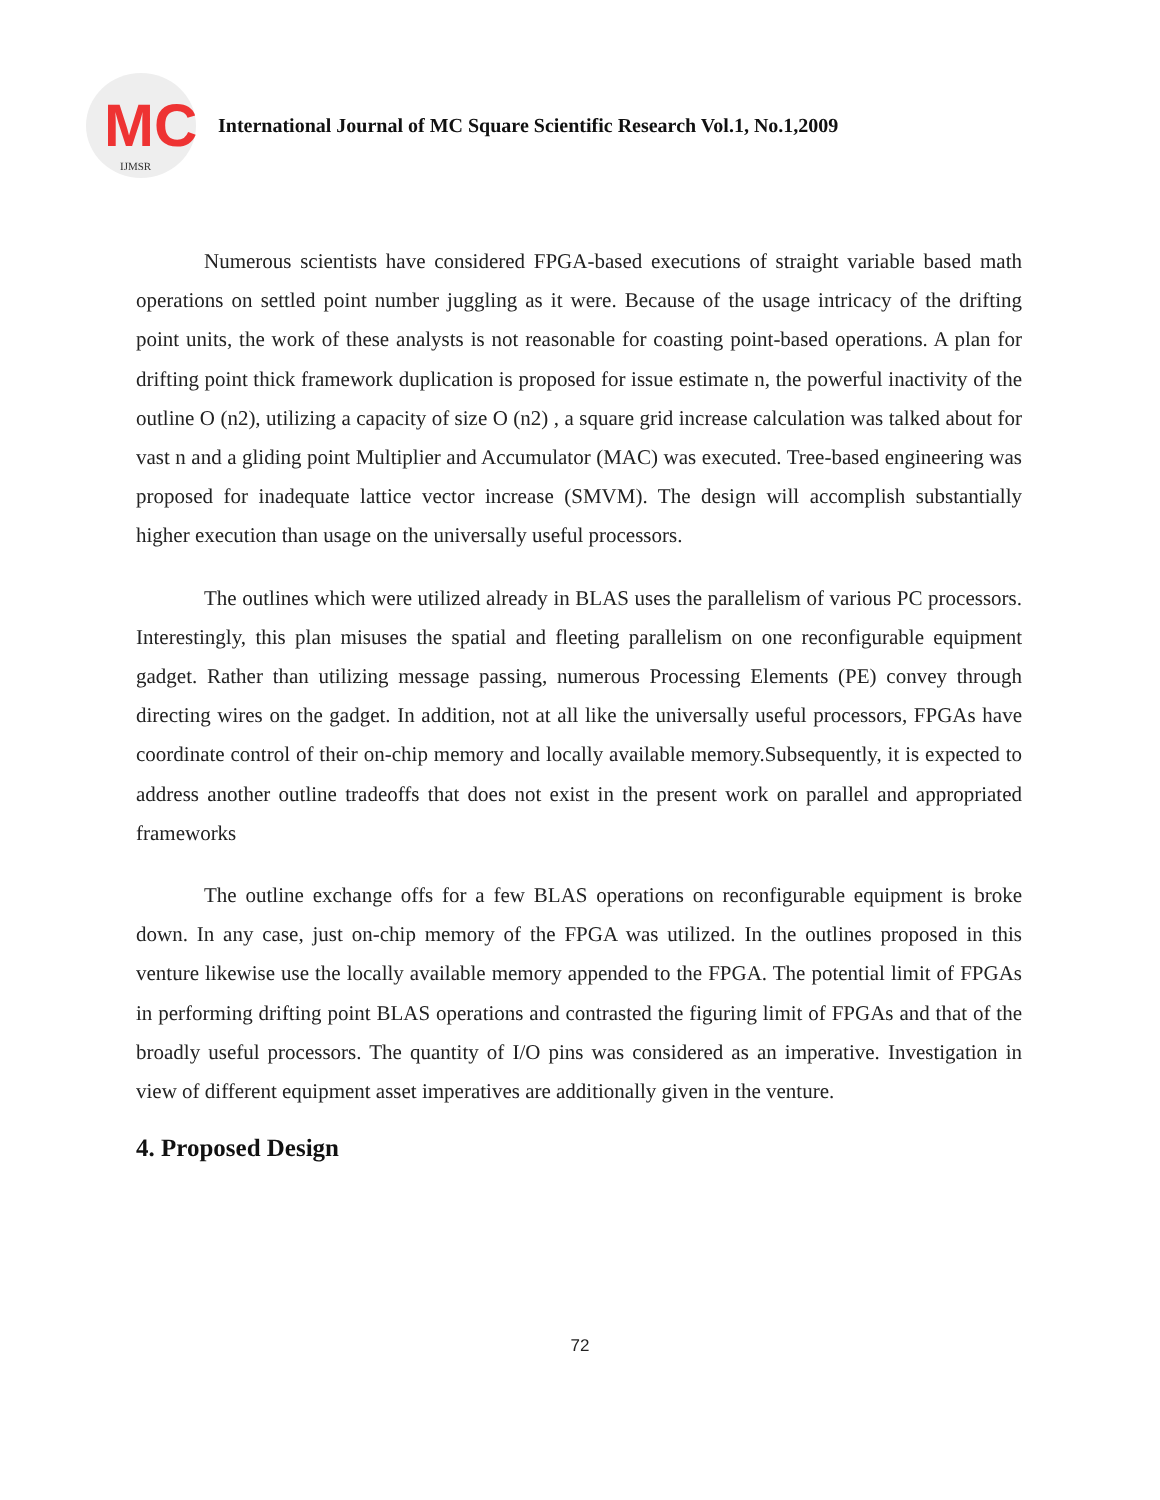MC
IJMSR
International Journal of MC Square Scientific Research Vol.1, No.1,2009
Numerous scientists have considered FPGA-based executions of straight variable based math operations on settled point number juggling as it were. Because of the usage intricacy of the drifting point units, the work of these analysts is not reasonable for coasting point-based operations. A plan for drifting point thick framework duplication is proposed for issue estimate n, the powerful inactivity of the outline O (n2), utilizing a capacity of size O (n2) , a square grid increase calculation was talked about for vast n and a gliding point Multiplier and Accumulator (MAC) was executed. Tree-based engineering was proposed for inadequate lattice vector increase (SMVM). The design will accomplish substantially higher execution than usage on the universally useful processors.
The outlines which were utilized already in BLAS uses the parallelism of various PC processors. Interestingly, this plan misuses the spatial and fleeting parallelism on one reconfigurable equipment gadget. Rather than utilizing message passing, numerous Processing Elements (PE) convey through directing wires on the gadget. In addition, not at all like the universally useful processors, FPGAs have coordinate control of their on-chip memory and locally available memory.Subsequently, it is expected to address another outline tradeoffs that does not exist in the present work on parallel and appropriated frameworks
The outline exchange offs for a few BLAS operations on reconfigurable equipment is broke down. In any case, just on-chip memory of the FPGA was utilized. In the outlines proposed in this venture likewise use the locally available memory appended to the FPGA. The potential limit of FPGAs in performing drifting point BLAS operations and contrasted the figuring limit of FPGAs and that of the broadly useful processors. The quantity of I/O pins was considered as an imperative. Investigation in view of different equipment asset imperatives are additionally given in the venture.
4. Proposed Design
72